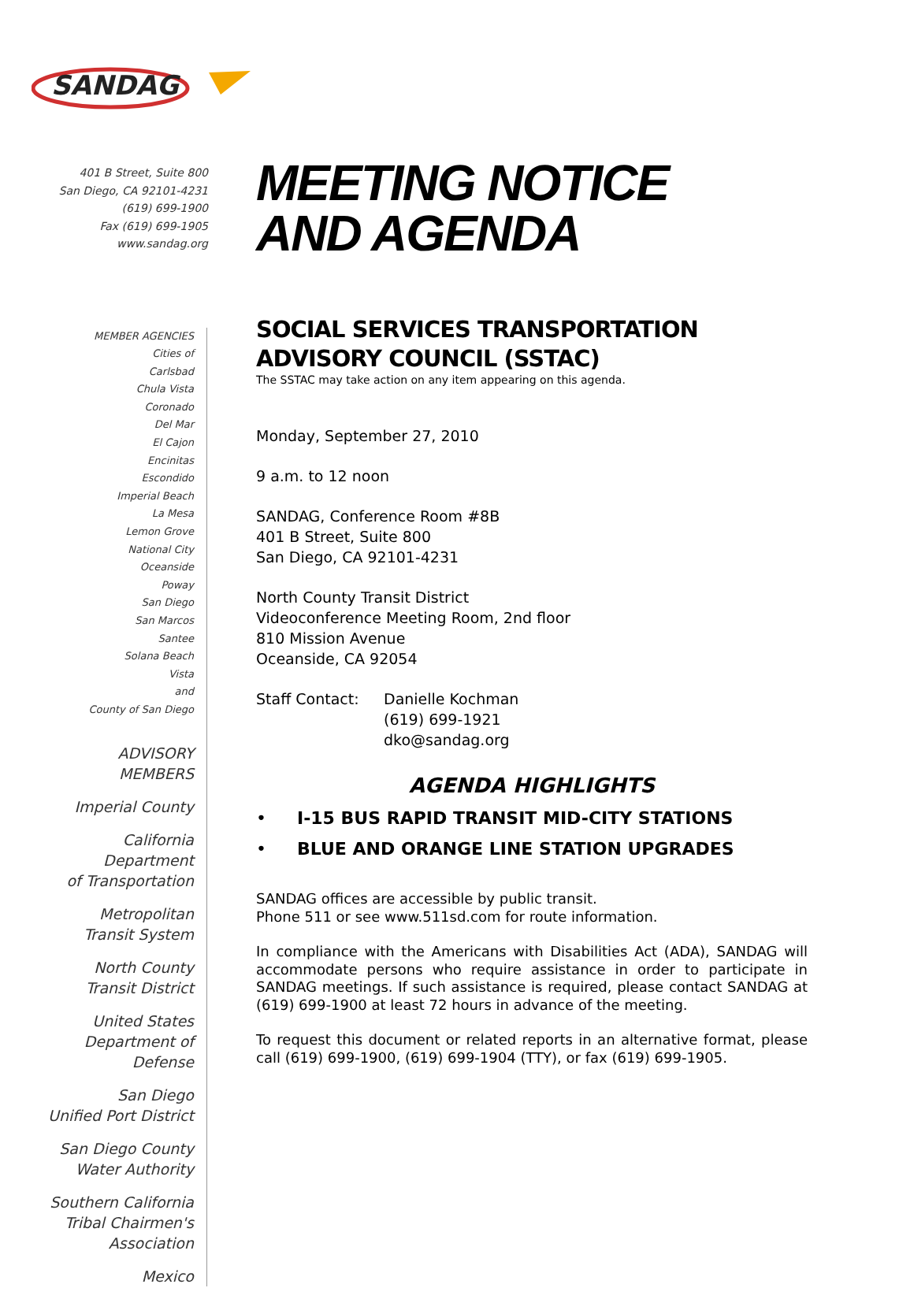SANDAG
401 B Street, Suite 800
San Diego, CA 92101-4231
(619) 699-1900
Fax (619) 699-1905
www.sandag.org
MEMBER AGENCIES
Cities of
Carlsbad
Chula Vista
Coronado
Del Mar
El Cajon
Encinitas
Escondido
Imperial Beach
La Mesa
Lemon Grove
National City
Oceanside
Poway
San Diego
San Marcos
Santee
Solana Beach
Vista
and
County of San Diego
ADVISORY MEMBERS
Imperial County
California Department
of Transportation
Metropolitan
Transit System
North County
Transit District
United States
Department of Defense
San Diego
Unified Port District
San Diego County
Water Authority
Southern California
Tribal Chairmen's Association
Mexico
MEETING NOTICE
AND AGENDA
SOCIAL SERVICES TRANSPORTATION
ADVISORY COUNCIL (SSTAC)
The SSTAC may take action on any item appearing on this agenda.
Monday, September 27, 2010
9 a.m. to 12 noon
SANDAG, Conference Room #8B
401 B Street, Suite 800
San Diego, CA 92101-4231
North County Transit District
Videoconference Meeting Room, 2nd floor
810 Mission Avenue
Oceanside, CA 92054
Staff Contact: Danielle Kochman
(619) 699-1921
dko@sandag.org
AGENDA HIGHLIGHTS
• I-15 BUS RAPID TRANSIT MID-CITY STATIONS
• BLUE AND ORANGE LINE STATION UPGRADES
SANDAG offices are accessible by public transit.
Phone 511 or see www.511sd.com for route information.
In compliance with the Americans with Disabilities Act (ADA), SANDAG will accommodate persons who require assistance in order to participate in SANDAG meetings. If such assistance is required, please contact SANDAG at (619) 699-1900 at least 72 hours in advance of the meeting.
To request this document or related reports in an alternative format, please call (619) 699-1900, (619) 699-1904 (TTY), or fax (619) 699-1905.